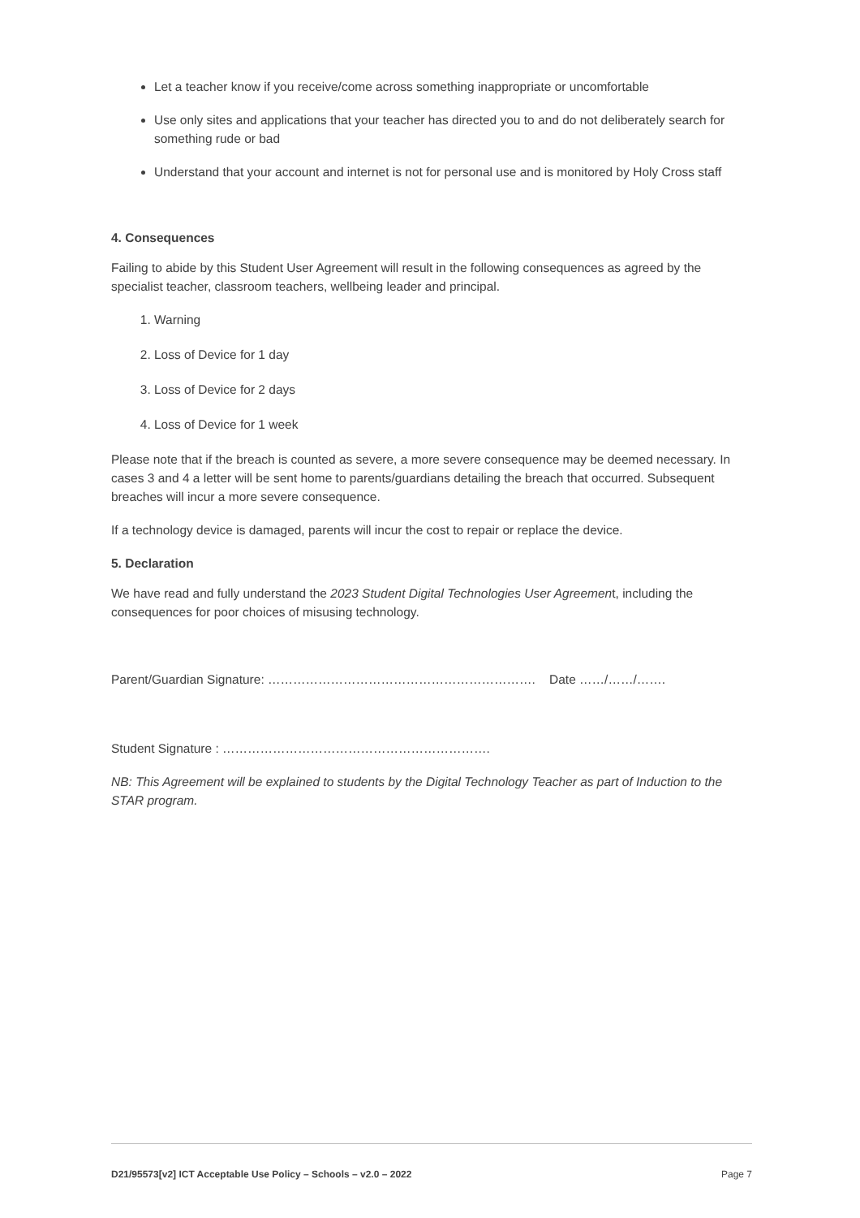Let a teacher know if you receive/come across something inappropriate or uncomfortable
Use only sites and applications that your teacher has directed you to and do not deliberately search for something rude or bad
Understand that your account and internet is not for personal use and is monitored by Holy Cross staff
4. Consequences
Failing to abide by this Student User Agreement will result in the following consequences as agreed by the specialist teacher, classroom teachers, wellbeing leader and principal.
1. Warning
2. Loss of Device for 1 day
3. Loss of Device for 2 days
4. Loss of Device for 1 week
Please note that if the breach is counted as severe, a more severe consequence may be deemed necessary. In cases 3 and 4 a letter will be sent home to parents/guardians detailing the breach that occurred. Subsequent breaches will incur a more severe consequence.
If a technology device is damaged, parents will incur the cost to repair or replace the device.
5. Declaration
We have read and fully understand the 2023 Student Digital Technologies User Agreement, including the consequences for poor choices of misusing technology.
Parent/Guardian Signature: ………………………………………………………. Date ……/……/…….
Student Signature : ……………………………………………………….
NB: This Agreement will be explained to students by the Digital Technology Teacher as part of Induction to the STAR program.
D21/95573[v2] ICT Acceptable Use Policy – Schools – v2.0 – 2022 Page 7